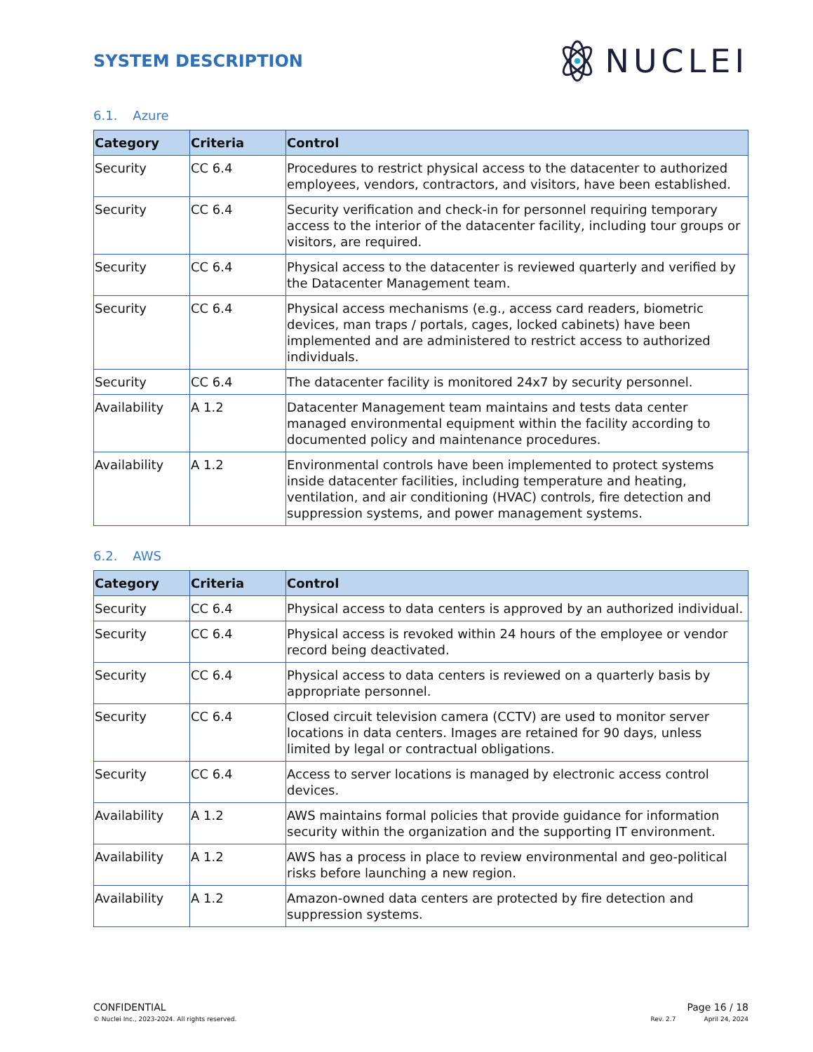SYSTEM DESCRIPTION
NUCLEI
6.1. Azure
| Category | Criteria | Control |
| --- | --- | --- |
| Security | CC 6.4 | Procedures to restrict physical access to the datacenter to authorized employees, vendors, contractors, and visitors, have been established. |
| Security | CC 6.4 | Security verification and check-in for personnel requiring temporary access to the interior of the datacenter facility, including tour groups or visitors, are required. |
| Security | CC 6.4 | Physical access to the datacenter is reviewed quarterly and verified by the Datacenter Management team. |
| Security | CC 6.4 | Physical access mechanisms (e.g., access card readers, biometric devices, man traps / portals, cages, locked cabinets) have been implemented and are administered to restrict access to authorized individuals. |
| Security | CC 6.4 | The datacenter facility is monitored 24x7 by security personnel. |
| Availability | A 1.2 | Datacenter Management team maintains and tests data center managed environmental equipment within the facility according to documented policy and maintenance procedures. |
| Availability | A 1.2 | Environmental controls have been implemented to protect systems inside datacenter facilities, including temperature and heating, ventilation, and air conditioning (HVAC) controls, fire detection and suppression systems, and power management systems. |
6.2. AWS
| Category | Criteria | Control |
| --- | --- | --- |
| Security | CC 6.4 | Physical access to data centers is approved by an authorized individual. |
| Security | CC 6.4 | Physical access is revoked within 24 hours of the employee or vendor record being deactivated. |
| Security | CC 6.4 | Physical access to data centers is reviewed on a quarterly basis by appropriate personnel. |
| Security | CC 6.4 | Closed circuit television camera (CCTV) are used to monitor server locations in data centers. Images are retained for 90 days, unless limited by legal or contractual obligations. |
| Security | CC 6.4 | Access to server locations is managed by electronic access control devices. |
| Availability | A 1.2 | AWS maintains formal policies that provide guidance for information security within the organization and the supporting IT environment. |
| Availability | A 1.2 | AWS has a process in place to review environmental and geo-political risks before launching a new region. |
| Availability | A 1.2 | Amazon-owned data centers are protected by fire detection and suppression systems. |
CONFIDENTIAL Page 16 / 18
© Nuclei Inc., 2023-2024. All rights reserved. Rev. 2.7 April 24, 2024